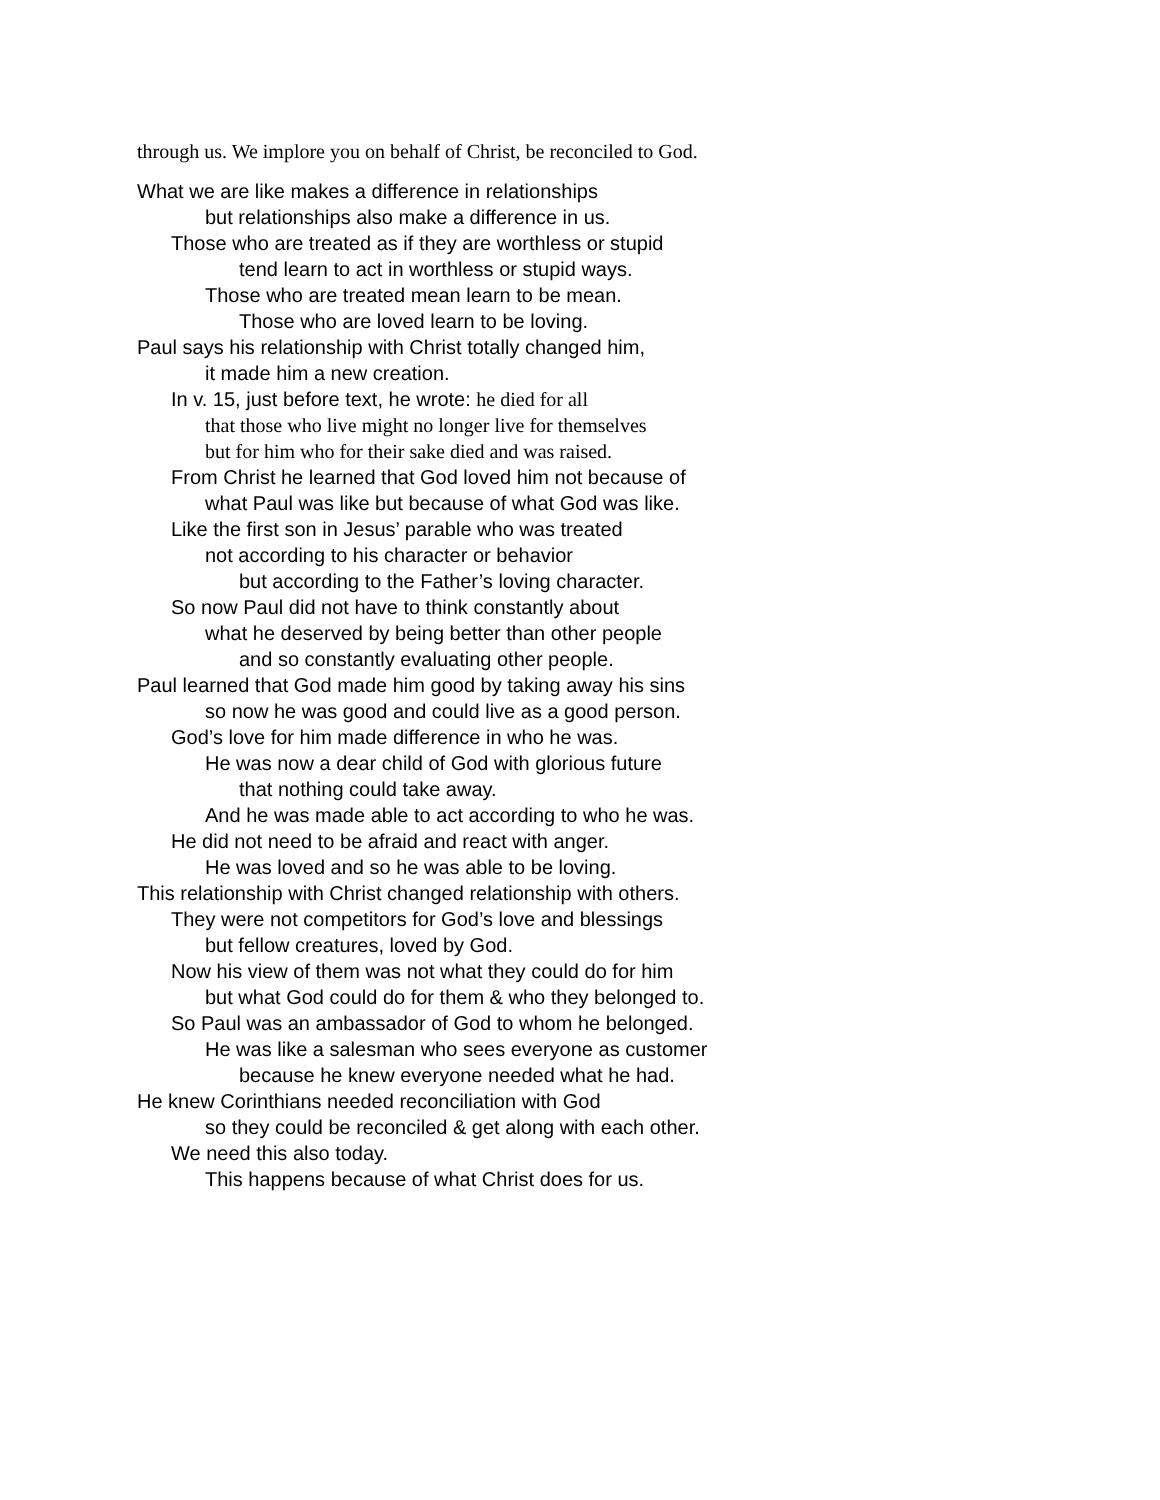through us. We implore you on behalf of Christ, be reconciled to God.
What we are like makes a difference in relationships
but relationships also make a difference in us.
Those who are treated as if they are worthless or stupid
tend learn to act in worthless or stupid ways.
Those who are treated mean learn to be mean.
Those who are loved learn to be loving.
Paul says his relationship with Christ totally changed him,
it made him a new creation.
In v. 15, just before text, he wrote: he died for all
that those who live might no longer live for themselves
but for him who for their sake died and was raised.
From Christ he learned that God loved him not because of
what Paul was like but because of what God was like.
Like the first son in Jesus’ parable who was treated
not according to his character or behavior
but according to the Father’s loving character.
So now Paul did not have to think constantly about
what he deserved by being better than other people
and so constantly evaluating other people.
Paul learned that God made him good by taking away his sins
so now he was good and could live as a good person.
God’s love for him made difference in who he was.
He was now a dear child of God with glorious future
that nothing could take away.
And he was made able to act according to who he was.
He did not need to be afraid and react with anger.
He was loved and so he was able to be loving.
This relationship with Christ changed relationship with others.
They were not competitors for God’s love and blessings
but fellow creatures, loved by God.
Now his view of them was not what they could do for him
but what God could do for them & who they belonged to.
So Paul was an ambassador of God to whom he belonged.
He was like a salesman who sees everyone as customer
because he knew everyone needed what he had.
He knew Corinthians needed reconciliation with God
so they could be reconciled & get along with each other.
We need this also today.
This happens because of what Christ does for us.